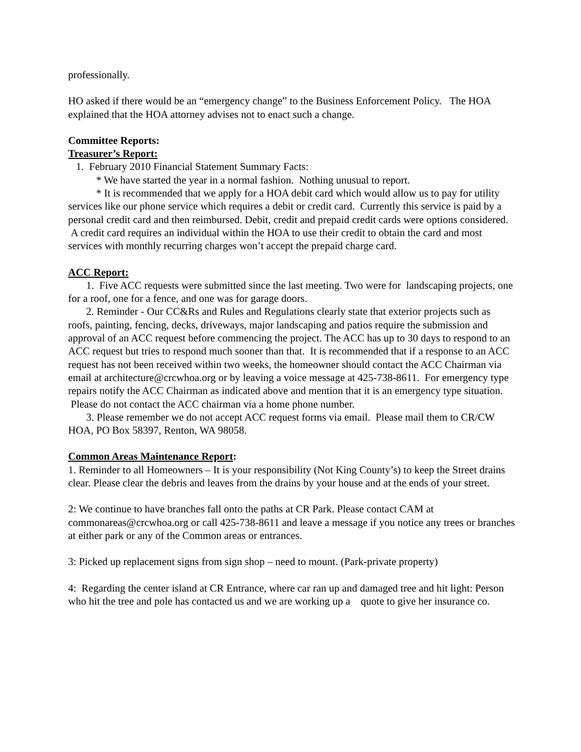professionally.
HO asked if there would be an “emergency change” to the Business Enforcement Policy. The HOA explained that the HOA attorney advises not to enact such a change.
Committee Reports:
Treasurer’s Report:
1. February 2010 Financial Statement Summary Facts:
* We have started the year in a normal fashion. Nothing unusual to report.
* It is recommended that we apply for a HOA debit card which would allow us to pay for utility services like our phone service which requires a debit or credit card. Currently this service is paid by a personal credit card and then reimbursed. Debit, credit and prepaid credit cards were options considered. A credit card requires an individual within the HOA to use their credit to obtain the card and most services with monthly recurring charges won’t accept the prepaid charge card.
ACC Report:
1. Five ACC requests were submitted since the last meeting. Two were for landscaping projects, one for a roof, one for a fence, and one was for garage doors.
2. Reminder - Our CC&Rs and Rules and Regulations clearly state that exterior projects such as roofs, painting, fencing, decks, driveways, major landscaping and patios require the submission and approval of an ACC request before commencing the project. The ACC has up to 30 days to respond to an ACC request but tries to respond much sooner than that. It is recommended that if a response to an ACC request has not been received within two weeks, the homeowner should contact the ACC Chairman via email at architecture@crcwhoa.org or by leaving a voice message at 425-738-8611. For emergency type repairs notify the ACC Chairman as indicated above and mention that it is an emergency type situation. Please do not contact the ACC chairman via a home phone number.
3. Please remember we do not accept ACC request forms via email. Please mail them to CR/CW HOA, PO Box 58397, Renton, WA 98058.
Common Areas Maintenance Report:
1. Reminder to all Homeowners – It is your responsibility (Not King County’s) to keep the Street drains clear. Please clear the debris and leaves from the drains by your house and at the ends of your street.
2: We continue to have branches fall onto the paths at CR Park. Please contact CAM at commonareas@crcwhoa.org or call 425-738-8611 and leave a message if you notice any trees or branches at either park or any of the Common areas or entrances.
3: Picked up replacement signs from sign shop – need to mount. (Park-private property)
4: Regarding the center island at CR Entrance, where car ran up and damaged tree and hit light: Person who hit the tree and pole has contacted us and we are working up a quote to give her insurance co.